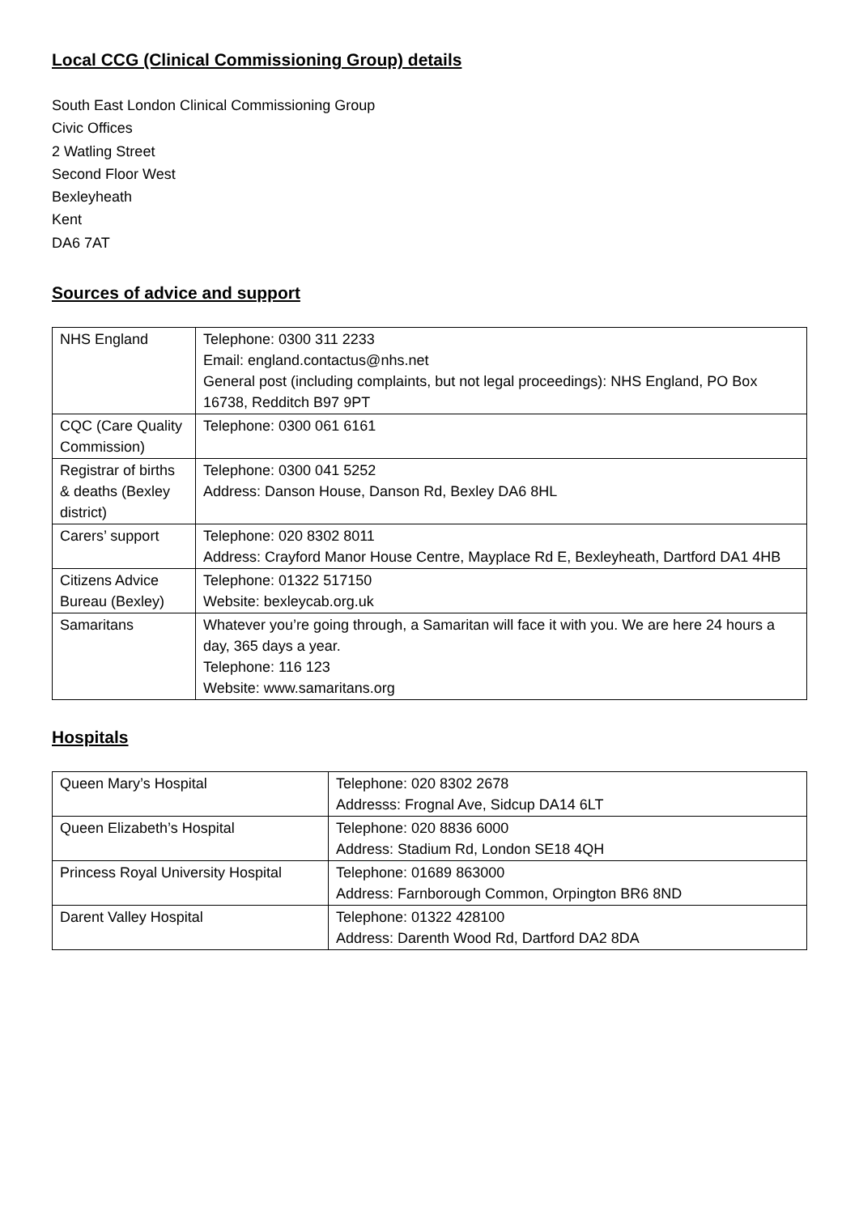Local CCG (Clinical Commissioning Group) details
South East London Clinical Commissioning Group
Civic Offices
2 Watling Street
Second Floor West
Bexleyheath
Kent
DA6 7AT
Sources of advice and support
| NHS England | Telephone: 0300 311 2233 Email: england.contactus@nhs.net General post (including complaints, but not legal proceedings): NHS England, PO Box 16738, Redditch B97 9PT |
| CQC (Care Quality Commission) | Telephone: 0300 061 6161 |
| Registrar of births & deaths (Bexley district) | Telephone: 0300 041 5252 Address: Danson House, Danson Rd, Bexley DA6 8HL |
| Carers’ support | Telephone: 020 8302 8011 Address: Crayford Manor House Centre, Mayplace Rd E, Bexleyheath, Dartford DA1 4HB |
| Citizens Advice Bureau (Bexley) | Telephone: 01322 517150 Website: bexleycab.org.uk |
| Samaritans | Whatever you’re going through, a Samaritan will face it with you. We are here 24 hours a day, 365 days a year. Telephone: 116 123 Website: www.samaritans.org |
Hospitals
| Queen Mary’s Hospital | Telephone: 020 8302 2678 Addresss: Frognal Ave, Sidcup DA14 6LT |
| Queen Elizabeth’s Hospital | Telephone: 020 8836 6000 Address: Stadium Rd, London SE18 4QH |
| Princess Royal University Hospital | Telephone: 01689 863000 Address: Farnborough Common, Orpington BR6 8ND |
| Darent Valley Hospital | Telephone: 01322 428100 Address: Darenth Wood Rd, Dartford DA2 8DA |